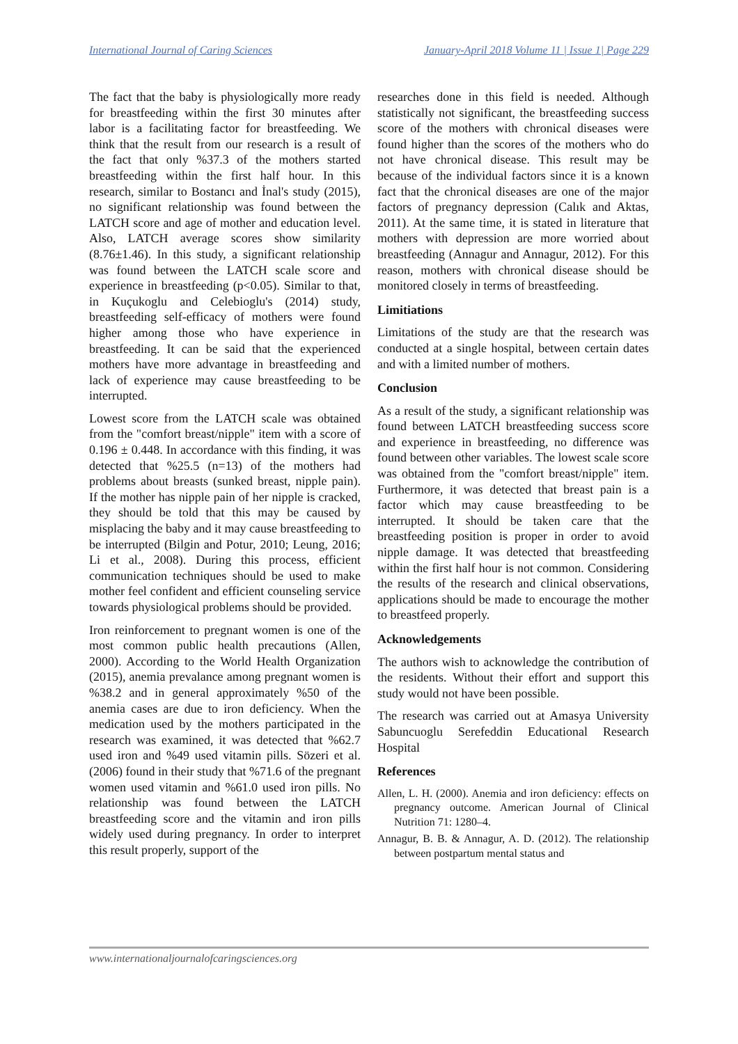International Journal of Caring Sciences January-April 2018 Volume 11 | Issue 1| Page 229
The fact that the baby is physiologically more ready for breastfeeding within the first 30 minutes after labor is a facilitating factor for breastfeeding. We think that the result from our research is a result of the fact that only %37.3 of the mothers started breastfeeding within the first half hour. In this research, similar to Bostancı and İnal's study (2015), no significant relationship was found between the LATCH score and age of mother and education level. Also, LATCH average scores show similarity (8.76±1.46). In this study, a significant relationship was found between the LATCH scale score and experience in breastfeeding (p<0.05). Similar to that, in Kuçukoglu and Celebioglu's (2014) study, breastfeeding self-efficacy of mothers were found higher among those who have experience in breastfeeding. It can be said that the experienced mothers have more advantage in breastfeeding and lack of experience may cause breastfeeding to be interrupted.
Lowest score from the LATCH scale was obtained from the "comfort breast/nipple" item with a score of 0.196 ± 0.448. In accordance with this finding, it was detected that %25.5 (n=13) of the mothers had problems about breasts (sunked breast, nipple pain). If the mother has nipple pain of her nipple is cracked, they should be told that this may be caused by misplacing the baby and it may cause breastfeeding to be interrupted (Bilgin and Potur, 2010; Leung, 2016; Li et al., 2008). During this process, efficient communication techniques should be used to make mother feel confident and efficient counseling service towards physiological problems should be provided.
Iron reinforcement to pregnant women is one of the most common public health precautions (Allen, 2000). According to the World Health Organization (2015), anemia prevalance among pregnant women is %38.2 and in general approximately %50 of the anemia cases are due to iron deficiency. When the medication used by the mothers participated in the research was examined, it was detected that %62.7 used iron and %49 used vitamin pills. Sözeri et al. (2006) found in their study that %71.6 of the pregnant women used vitamin and %61.0 used iron pills. No relationship was found between the LATCH breastfeeding score and the vitamin and iron pills widely used during pregnancy. In order to interpret this result properly, support of the
researches done in this field is needed. Although statistically not significant, the breastfeeding success score of the mothers with chronical diseases were found higher than the scores of the mothers who do not have chronical disease. This result may be because of the individual factors since it is a known fact that the chronical diseases are one of the major factors of pregnancy depression (Calık and Aktas, 2011). At the same time, it is stated in literature that mothers with depression are more worried about breastfeeding (Annagur and Annagur, 2012). For this reason, mothers with chronical disease should be monitored closely in terms of breastfeeding.
Limitiations
Limitations of the study are that the research was conducted at a single hospital, between certain dates and with a limited number of mothers.
Conclusion
As a result of the study, a significant relationship was found between LATCH breastfeeding success score and experience in breastfeeding, no difference was found between other variables. The lowest scale score was obtained from the "comfort breast/nipple" item. Furthermore, it was detected that breast pain is a factor which may cause breastfeeding to be interrupted. It should be taken care that the breastfeeding position is proper in order to avoid nipple damage. It was detected that breastfeeding within the first half hour is not common. Considering the results of the research and clinical observations, applications should be made to encourage the mother to breastfeed properly.
Acknowledgements
The authors wish to acknowledge the contribution of the residents. Without their effort and support this study would not have been possible.
The research was carried out at Amasya University Sabuncuoglu Serefeddin Educational Research Hospital
References
Allen, L. H. (2000). Anemia and iron deficiency: effects on pregnancy outcome. American Journal of Clinical Nutrition 71: 1280–4.
Annagur, B. B. & Annagur, A. D. (2012). The relationship between postpartum mental status and
www.internationaljournalofcaringsciences.org